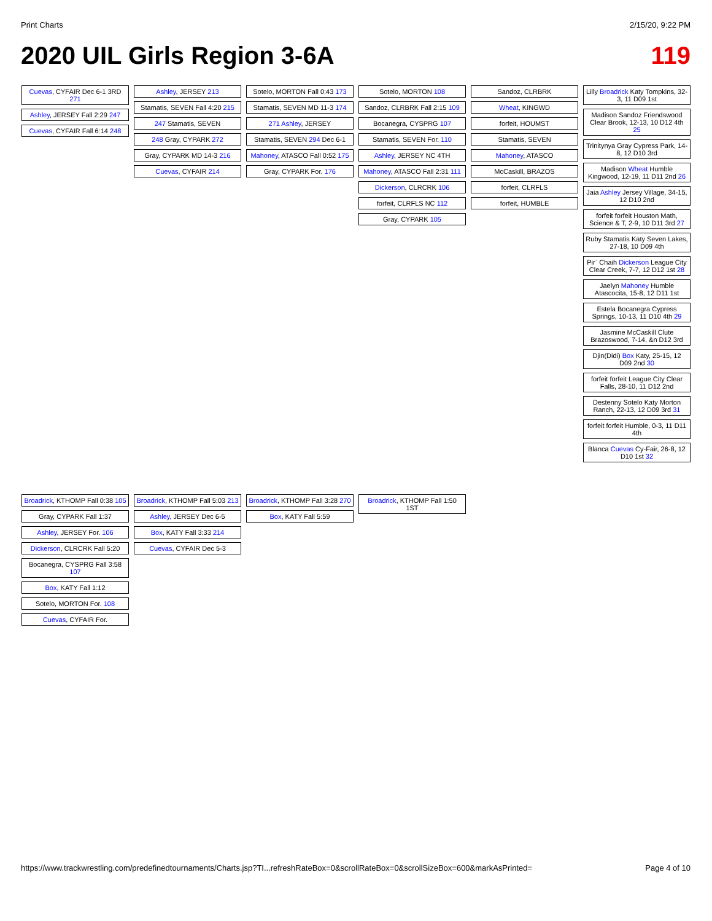Print Charts 2/15/20, 9:22 PM
2020 UIL Girls Region 3-6A 119
Cuevas, CYFAIR Dec 6-1 3RD 271
Ashley, JERSEY Fall 2:29 247
Cuevas, CYFAIR Fall 6:14 248
Ashley, JERSEY 213
Stamatis, SEVEN Fall 4:20 215
247 Stamatis, SEVEN
248 Gray, CYPARK 272
Gray, CYPARK MD 14-3 216
Cuevas, CYFAIR 214
Sotelo, MORTON Fall 0:43 173
Stamatis, SEVEN MD 11-3 174
271 Ashley, JERSEY
Stamatis, SEVEN 294 Dec 6-1
Mahoney, ATASCO Fall 0:52 175
Gray, CYPARK For. 176
Sotelo, MORTON 108
Sandoz, CLRBRK Fall 2:15 109
Bocanegra, CYSPRG 107
Stamatis, SEVEN For. 110
Ashley, JERSEY NC 4TH
Mahoney, ATASCO Fall 2:31 111
Dickerson, CLRCRK 106
forfeit, CLRFLS NC 112
Gray, CYPARK 105
Sandoz, CLRBRK
Wheat, KINGWD
forfeit, HOUMST
Stamatis, SEVEN
Mahoney, ATASCO
McCaskill, BRAZOS
forfeit, CLRFLS
forfeit, HUMBLE
Lilly Broadrick Katy Tompkins, 32-3, 11 D09 1st
Madison Sandoz Friendswood Clear Brook, 12-13, 10 D12 4th 25
Trinitynya Gray Cypress Park, 14-8, 12 D10 3rd
Madison Wheat Humble Kingwood, 12-19, 11 D11 2nd 26
Jaia Ashley Jersey Village, 34-15, 12 D10 2nd
forfeit forfeit Houston Math, Science & T, 2-9, 10 D11 3rd 27
Ruby Stamatis Katy Seven Lakes, 27-18, 10 D09 4th
Pir` Chaih Dickerson League City Clear Creek, 7-7, 12 D12 1st 28
Jaelyn Mahoney Humble Atascocita, 15-8, 12 D11 1st
Estela Bocanegra Cypress Springs, 10-13, 11 D10 4th 29
Jasmine McCaskill Clute Brazoswood, 7-14, &n D12 3rd
Djin(Didi) Box Katy, 25-15, 12 D09 2nd 30
forfeit forfeit League City Clear Falls, 28-10, 11 D12 2nd
Destenny Sotelo Katy Morton Ranch, 22-13, 12 D09 3rd 31
forfeit forfeit Humble, 0-3, 11 D11 4th
Blanca Cuevas Cy-Fair, 26-8, 12 D10 1st 32
Broadrick, KTHOMP Fall 0:38 105
Gray, CYPARK Fall 1:37
Ashley, JERSEY For. 106
Dickerson, CLRCRK Fall 5:20
Bocanegra, CYSPRG Fall 3:58 107
Box, KATY Fall 1:12
Sotelo, MORTON For. 108
Cuevas, CYFAIR For.
Broadrick, KTHOMP Fall 5:03 213
Ashley, JERSEY Dec 6-5
Box, KATY Fall 3:33 214
Cuevas, CYFAIR Dec 5-3
Broadrick, KTHOMP Fall 3:28 270
Box, KATY Fall 5:59
Broadrick, KTHOMP Fall 1:50 1ST
https://www.trackwrestling.com/predefinedtournaments/Charts.jsp?TI...refreshRateBox=0&scrollRateBox=0&scrollSizeBox=600&markAsPrinted= Page 4 of 10